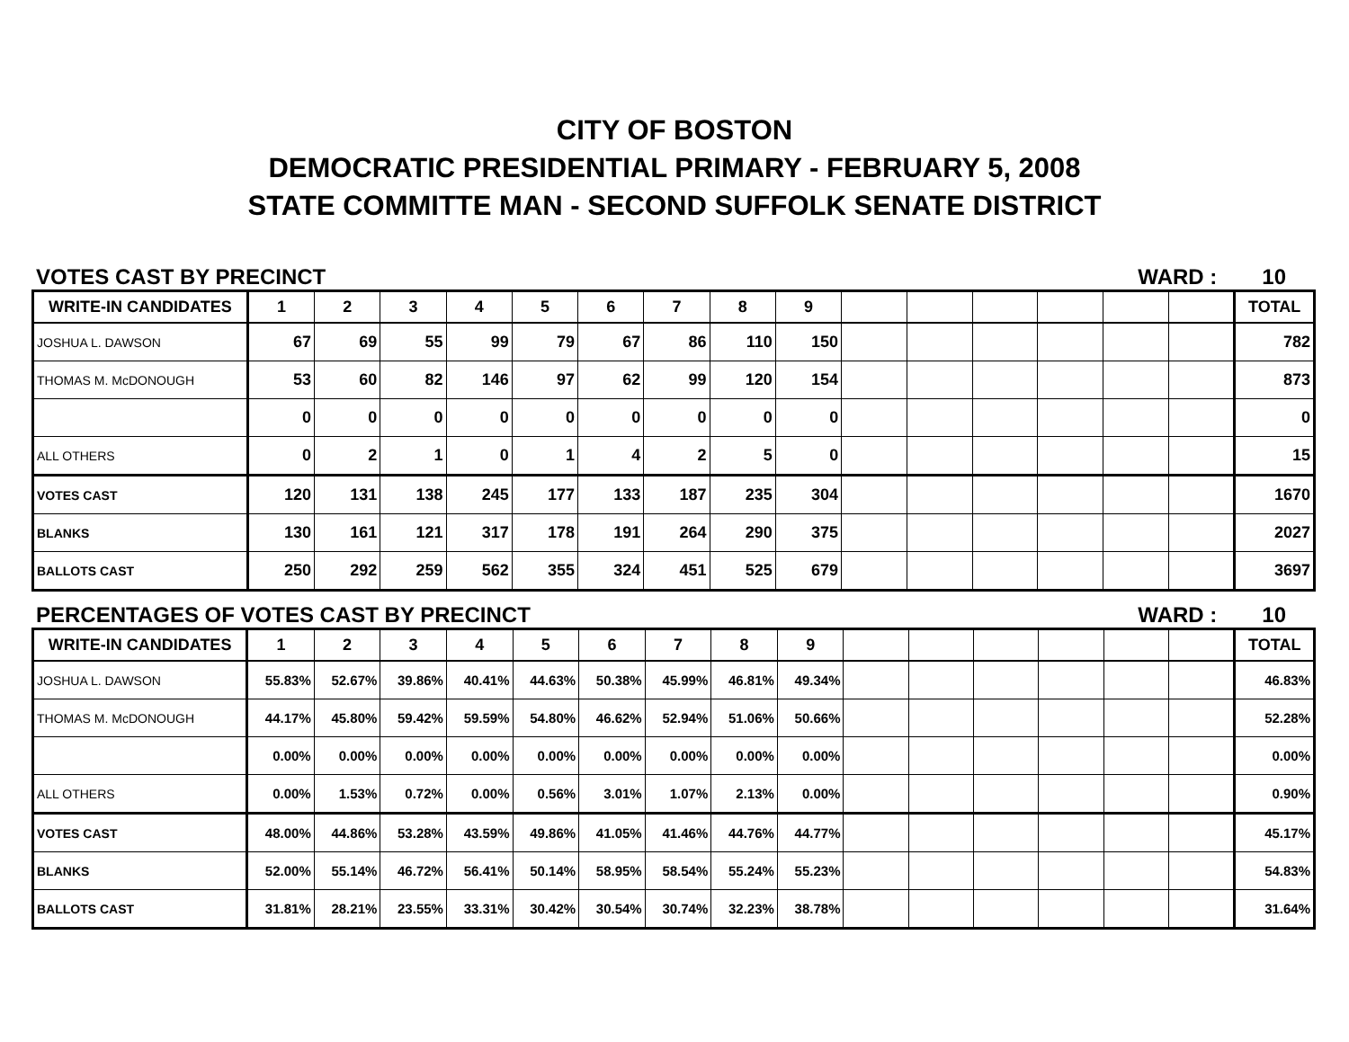CITY OF BOSTON
DEMOCRATIC PRESIDENTIAL PRIMARY - FEBRUARY 5, 2008
STATE COMMITTE MAN - SECOND SUFFOLK SENATE DISTRICT
VOTES CAST BY PRECINCT WARD : 10
| WRITE-IN CANDIDATES | 1 | 2 | 3 | 4 | 5 | 6 | 7 | 8 | 9 | | | | | | | TOTAL |
| --- | --- | --- | --- | --- | --- | --- | --- | --- | --- | --- | --- | --- | --- | --- | --- | --- |
| JOSHUA L. DAWSON | 67 | 69 | 55 | 99 | 79 | 67 | 86 | 110 | 150 | | | | | | | 782 |
| THOMAS M. McDONOUGH | 53 | 60 | 82 | 146 | 97 | 62 | 99 | 120 | 154 | | | | | | | 873 |
| | 0 | 0 | 0 | 0 | 0 | 0 | 0 | 0 | 0 | | | | | | | 0 |
| ALL OTHERS | 0 | 2 | 1 | 0 | 1 | 4 | 2 | 5 | 0 | | | | | | | 15 |
| VOTES CAST | 120 | 131 | 138 | 245 | 177 | 133 | 187 | 235 | 304 | | | | | | | 1670 |
| BLANKS | 130 | 161 | 121 | 317 | 178 | 191 | 264 | 290 | 375 | | | | | | | 2027 |
| BALLOTS CAST | 250 | 292 | 259 | 562 | 355 | 324 | 451 | 525 | 679 | | | | | | | 3697 |
PERCENTAGES OF VOTES CAST BY PRECINCT WARD : 10
| WRITE-IN CANDIDATES | 1 | 2 | 3 | 4 | 5 | 6 | 7 | 8 | 9 | | | | | | | TOTAL |
| --- | --- | --- | --- | --- | --- | --- | --- | --- | --- | --- | --- | --- | --- | --- | --- | --- |
| JOSHUA L. DAWSON | 55.83% | 52.67% | 39.86% | 40.41% | 44.63% | 50.38% | 45.99% | 46.81% | 49.34% | | | | | | | 46.83% |
| THOMAS M. McDONOUGH | 44.17% | 45.80% | 59.42% | 59.59% | 54.80% | 46.62% | 52.94% | 51.06% | 50.66% | | | | | | | 52.28% |
| | 0.00% | 0.00% | 0.00% | 0.00% | 0.00% | 0.00% | 0.00% | 0.00% | 0.00% | | | | | | | 0.00% |
| ALL OTHERS | 0.00% | 1.53% | 0.72% | 0.00% | 0.56% | 3.01% | 1.07% | 2.13% | 0.00% | | | | | | | 0.90% |
| VOTES CAST | 48.00% | 44.86% | 53.28% | 43.59% | 49.86% | 41.05% | 41.46% | 44.76% | 44.77% | | | | | | | 45.17% |
| BLANKS | 52.00% | 55.14% | 46.72% | 56.41% | 50.14% | 58.95% | 58.54% | 55.24% | 55.23% | | | | | | | 54.83% |
| BALLOTS CAST | 31.81% | 28.21% | 23.55% | 33.31% | 30.42% | 30.54% | 30.74% | 32.23% | 38.78% | | | | | | | 31.64% |